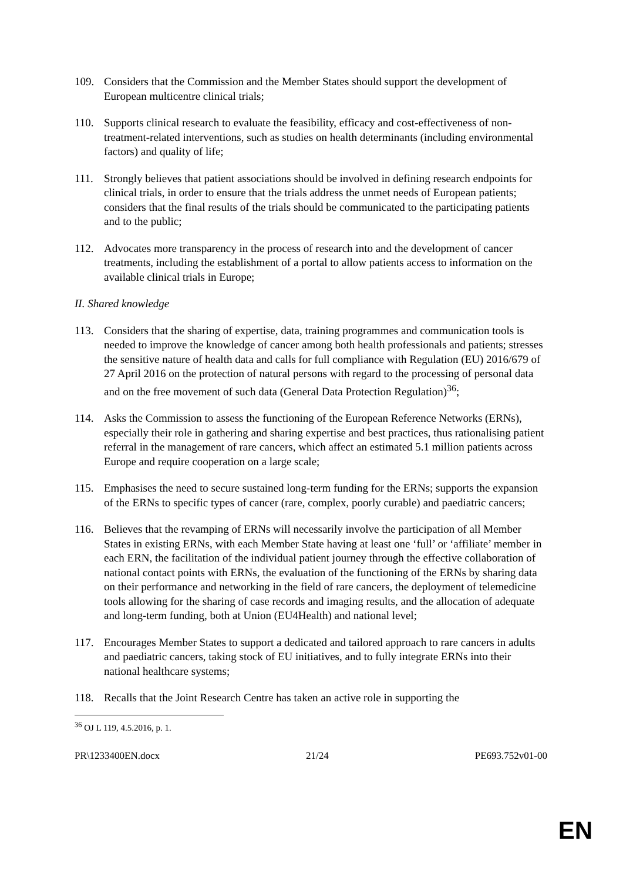109. Considers that the Commission and the Member States should support the development of European multicentre clinical trials;
110. Supports clinical research to evaluate the feasibility, efficacy and cost-effectiveness of non-treatment-related interventions, such as studies on health determinants (including environmental factors) and quality of life;
111. Strongly believes that patient associations should be involved in defining research endpoints for clinical trials, in order to ensure that the trials address the unmet needs of European patients; considers that the final results of the trials should be communicated to the participating patients and to the public;
112. Advocates more transparency in the process of research into and the development of cancer treatments, including the establishment of a portal to allow patients access to information on the available clinical trials in Europe;
II. Shared knowledge
113. Considers that the sharing of expertise, data, training programmes and communication tools is needed to improve the knowledge of cancer among both health professionals and patients; stresses the sensitive nature of health data and calls for full compliance with Regulation (EU) 2016/679 of 27 April 2016 on the protection of natural persons with regard to the processing of personal data and on the free movement of such data (General Data Protection Regulation)<sup>36</sup>;
114. Asks the Commission to assess the functioning of the European Reference Networks (ERNs), especially their role in gathering and sharing expertise and best practices, thus rationalising patient referral in the management of rare cancers, which affect an estimated 5.1 million patients across Europe and require cooperation on a large scale;
115. Emphasises the need to secure sustained long-term funding for the ERNs; supports the expansion of the ERNs to specific types of cancer (rare, complex, poorly curable) and paediatric cancers;
116. Believes that the revamping of ERNs will necessarily involve the participation of all Member States in existing ERNs, with each Member State having at least one ‘full’ or ‘affiliate’ member in each ERN, the facilitation of the individual patient journey through the effective collaboration of national contact points with ERNs, the evaluation of the functioning of the ERNs by sharing data on their performance and networking in the field of rare cancers, the deployment of telemedicine tools allowing for the sharing of case records and imaging results, and the allocation of adequate and long-term funding, both at Union (EU4Health) and national level;
117. Encourages Member States to support a dedicated and tailored approach to rare cancers in adults and paediatric cancers, taking stock of EU initiatives, and to fully integrate ERNs into their national healthcare systems;
118. Recalls that the Joint Research Centre has taken an active role in supporting the
<sup>36</sup> OJ L 119, 4.5.2016, p. 1.
PR\1233400EN.docx 21/24 PE693.752v01-00
EN